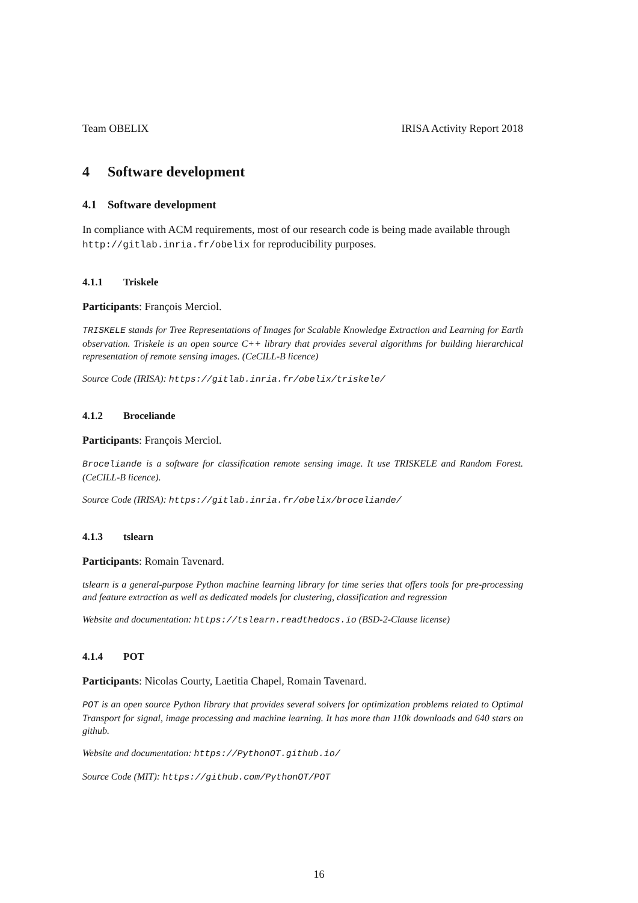Team OBELIX IRISA Activity Report 2018
4 Software development
4.1 Software development
In compliance with ACM requirements, most of our research code is being made available through http://gitlab.inria.fr/obelix for reproducibility purposes.
4.1.1 Triskele
Participants: François Merciol.
TRISKELE stands for Tree Representations of Images for Scalable Knowledge Extraction and Learning for Earth observation. Triskele is an open source C++ library that provides several algorithms for building hierarchical representation of remote sensing images. (CeCILL-B licence)
Source Code (IRISA): https://gitlab.inria.fr/obelix/triskele/
4.1.2 Broceliande
Participants: François Merciol.
Broceliande is a software for classification remote sensing image. It use TRISKELE and Random Forest. (CeCILL-B licence).
Source Code (IRISA): https://gitlab.inria.fr/obelix/broceliande/
4.1.3 tslearn
Participants: Romain Tavenard.
tslearn is a general-purpose Python machine learning library for time series that offers tools for pre-processing and feature extraction as well as dedicated models for clustering, classification and regression
Website and documentation: https://tslearn.readthedocs.io (BSD-2-Clause license)
4.1.4 POT
Participants: Nicolas Courty, Laetitia Chapel, Romain Tavenard.
POT is an open source Python library that provides several solvers for optimization problems related to Optimal Transport for signal, image processing and machine learning. It has more than 110k downloads and 640 stars on github.
Website and documentation: https://PythonOT.github.io/
Source Code (MIT): https://github.com/PythonOT/POT
16